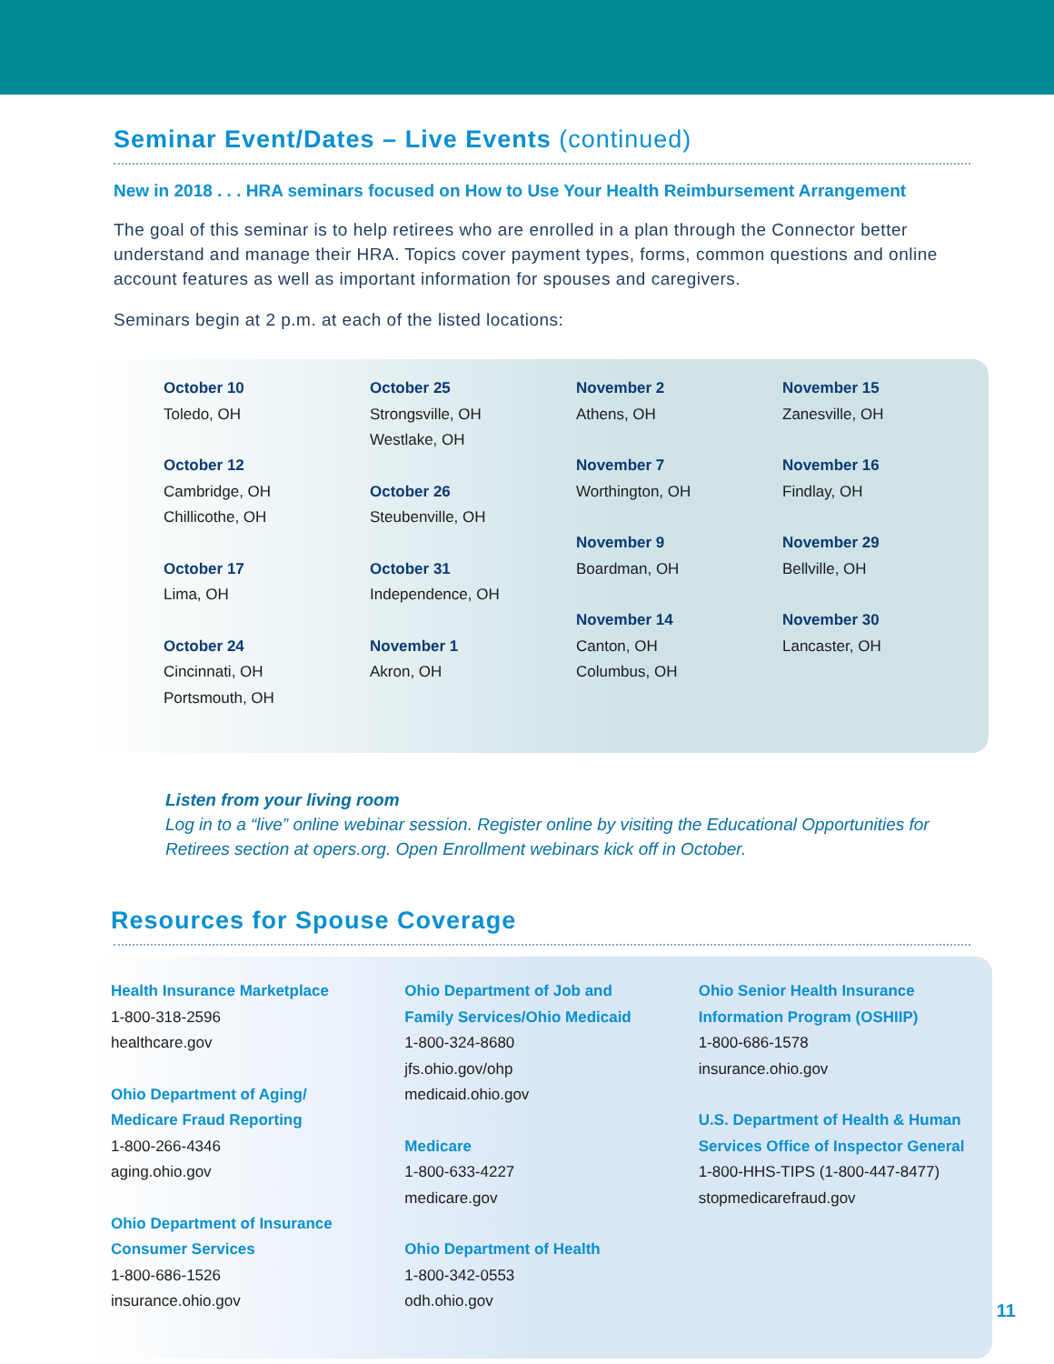Seminar Event/Dates – Live Events (continued)
New in 2018 . . . HRA seminars focused on How to Use Your Health Reimbursement Arrangement
The goal of this seminar is to help retirees who are enrolled in a plan through the Connector better understand and manage their HRA. Topics cover payment types, forms, common questions and online account features as well as important information for spouses and caregivers.
Seminars begin at 2 p.m. at each of the listed locations:
October 10
Toledo, OH
October 12
Cambridge, OH
Chillicothe, OH
October 17
Lima, OH
October 24
Cincinnati, OH
Portsmouth, OH
October 25
Strongsville, OH
Westlake, OH
October 26
Steubenville, OH
October 31
Independence, OH
November 1
Akron, OH
November 2
Athens, OH
November 7
Worthington, OH
November 9
Boardman, OH
November 14
Canton, OH
Columbus, OH
November 15
Zanesville, OH
November 16
Findlay, OH
November 29
Bellville, OH
November 30
Lancaster, OH
Listen from your living room
Log in to a “live” online webinar session. Register online by visiting the Educational Opportunities for Retirees section at opers.org. Open Enrollment webinars kick off in October.
Resources for Spouse Coverage
Health Insurance Marketplace
1-800-318-2596
healthcare.gov
Ohio Department of Aging/
Medicare Fraud Reporting
1-800-266-4346
aging.ohio.gov
Ohio Department of Insurance
Consumer Services
1-800-686-1526
insurance.ohio.gov
Ohio Department of Job and
Family Services/Ohio Medicaid
1-800-324-8680
jfs.ohio.gov/ohp
medicaid.ohio.gov
Medicare
1-800-633-4227
medicare.gov
Ohio Department of Health
1-800-342-0553
odh.ohio.gov
Ohio Senior Health Insurance
Information Program (OSHIIP)
1-800-686-1578
insurance.ohio.gov
U.S. Department of Health & Human
Services Office of Inspector General
1-800-HHS-TIPS (1-800-447-8477)
stopmedicarefraud.gov
11